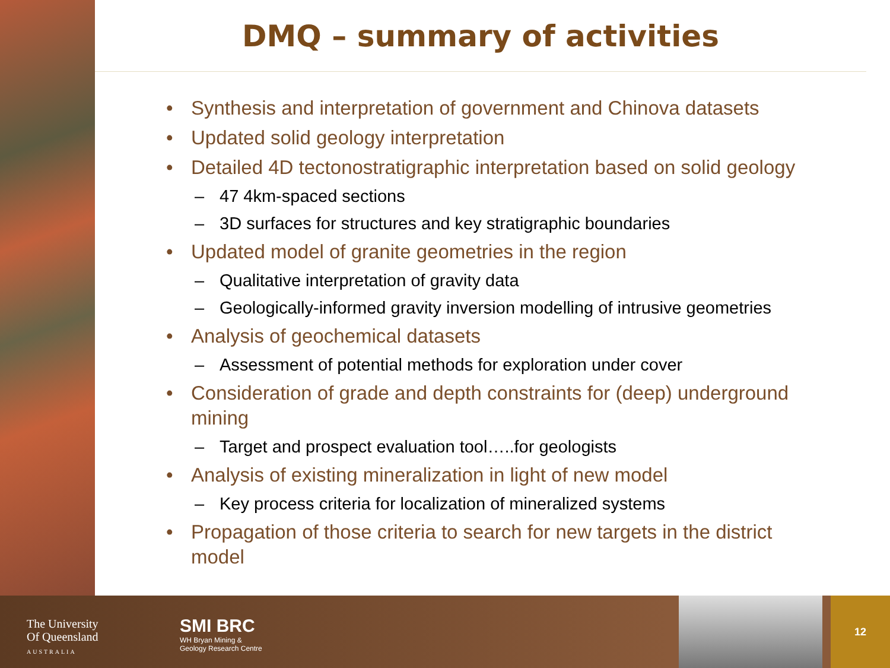DMQ – summary of activities
• Synthesis and interpretation of government and Chinova datasets
• Updated solid geology interpretation
• Detailed 4D tectonostratigraphic interpretation based on solid geology
– 47 4km-spaced sections
– 3D surfaces for structures and key stratigraphic boundaries
• Updated model of granite geometries in the region
– Qualitative interpretation of gravity data
– Geologically-informed gravity inversion modelling of intrusive geometries
• Analysis of geochemical datasets
– Assessment of potential methods for exploration under cover
• Consideration of grade and depth constraints for (deep) underground mining
– Target and prospect evaluation tool…..for geologists
• Analysis of existing mineralization in light of new model
– Key process criteria for localization of mineralized systems
• Propagation of those criteria to search for new targets in the district model
The University
Of Queensland
AUSTRALIA
SMI BRC
WH Bryan Mining &
Geology Research Centre
12